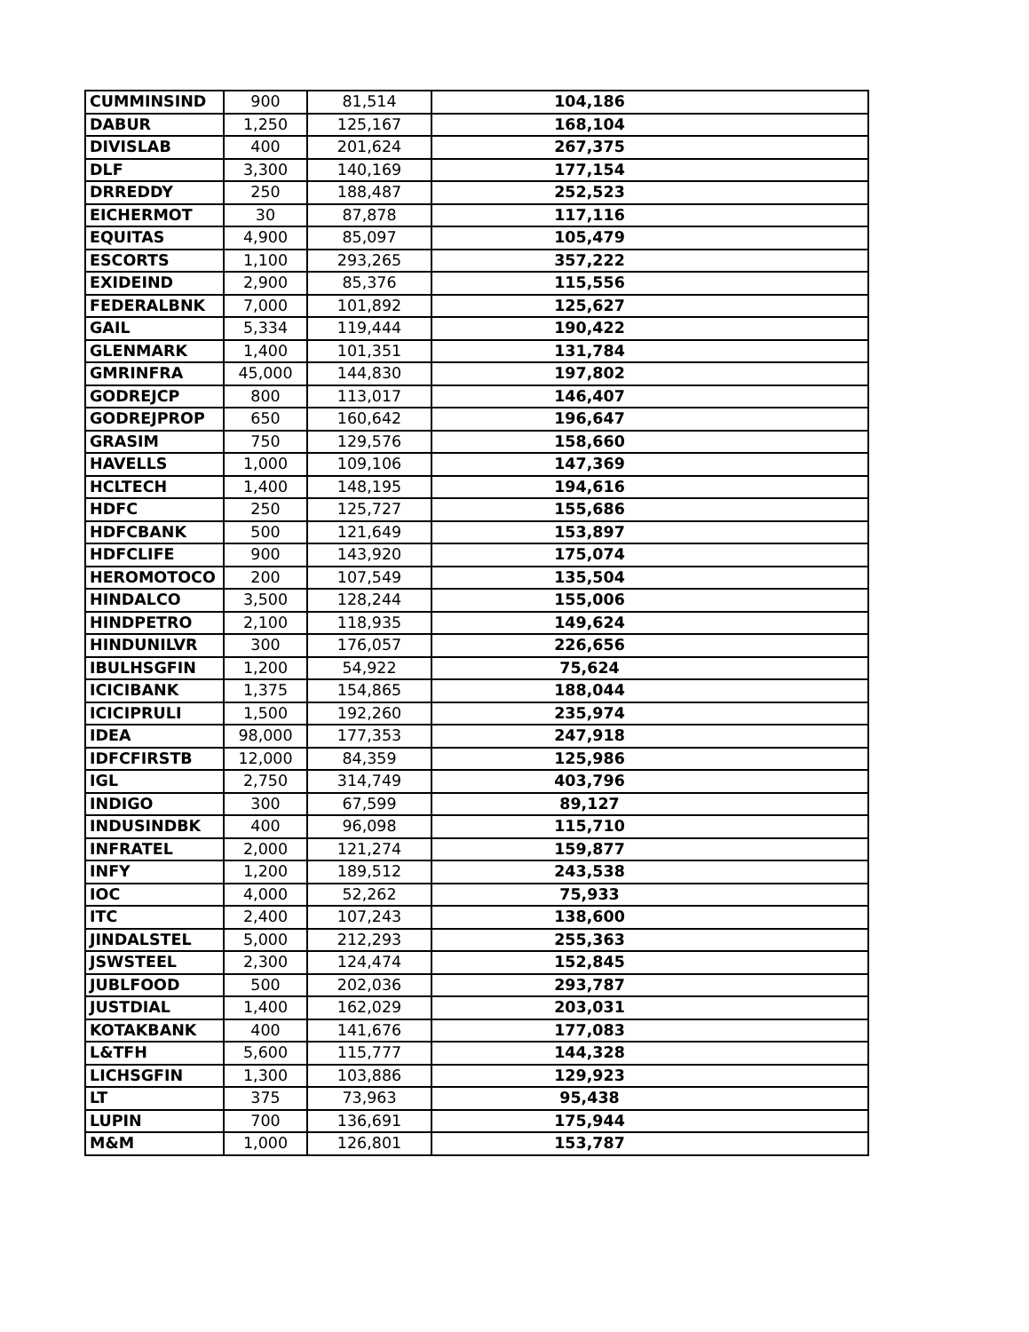| CUMMINSIND | 900 | 81,514 | 104,186 |
| DABUR | 1,250 | 125,167 | 168,104 |
| DIVISLAB | 400 | 201,624 | 267,375 |
| DLF | 3,300 | 140,169 | 177,154 |
| DRREDDY | 250 | 188,487 | 252,523 |
| EICHERMOT | 30 | 87,878 | 117,116 |
| EQUITAS | 4,900 | 85,097 | 105,479 |
| ESCORTS | 1,100 | 293,265 | 357,222 |
| EXIDEIND | 2,900 | 85,376 | 115,556 |
| FEDERALBNK | 7,000 | 101,892 | 125,627 |
| GAIL | 5,334 | 119,444 | 190,422 |
| GLENMARK | 1,400 | 101,351 | 131,784 |
| GMRINFRA | 45,000 | 144,830 | 197,802 |
| GODREJCP | 800 | 113,017 | 146,407 |
| GODREJPROP | 650 | 160,642 | 196,647 |
| GRASIM | 750 | 129,576 | 158,660 |
| HAVELLS | 1,000 | 109,106 | 147,369 |
| HCLTECH | 1,400 | 148,195 | 194,616 |
| HDFC | 250 | 125,727 | 155,686 |
| HDFCBANK | 500 | 121,649 | 153,897 |
| HDFCLIFE | 900 | 143,920 | 175,074 |
| HEROMOTOCO | 200 | 107,549 | 135,504 |
| HINDALCO | 3,500 | 128,244 | 155,006 |
| HINDPETRO | 2,100 | 118,935 | 149,624 |
| HINDUNILVR | 300 | 176,057 | 226,656 |
| IBULHSGFIN | 1,200 | 54,922 | 75,624 |
| ICICIBANK | 1,375 | 154,865 | 188,044 |
| ICICIPRULI | 1,500 | 192,260 | 235,974 |
| IDEA | 98,000 | 177,353 | 247,918 |
| IDFCFIRSTB | 12,000 | 84,359 | 125,986 |
| IGL | 2,750 | 314,749 | 403,796 |
| INDIGO | 300 | 67,599 | 89,127 |
| INDUSINDBK | 400 | 96,098 | 115,710 |
| INFRATEL | 2,000 | 121,274 | 159,877 |
| INFY | 1,200 | 189,512 | 243,538 |
| IOC | 4,000 | 52,262 | 75,933 |
| ITC | 2,400 | 107,243 | 138,600 |
| JINDALSTEL | 5,000 | 212,293 | 255,363 |
| JSWSTEEL | 2,300 | 124,474 | 152,845 |
| JUBLFOOD | 500 | 202,036 | 293,787 |
| JUSTDIAL | 1,400 | 162,029 | 203,031 |
| KOTAKBANK | 400 | 141,676 | 177,083 |
| L&TFH | 5,600 | 115,777 | 144,328 |
| LICHSGFIN | 1,300 | 103,886 | 129,923 |
| LT | 375 | 73,963 | 95,438 |
| LUPIN | 700 | 136,691 | 175,944 |
| M&M | 1,000 | 126,801 | 153,787 |